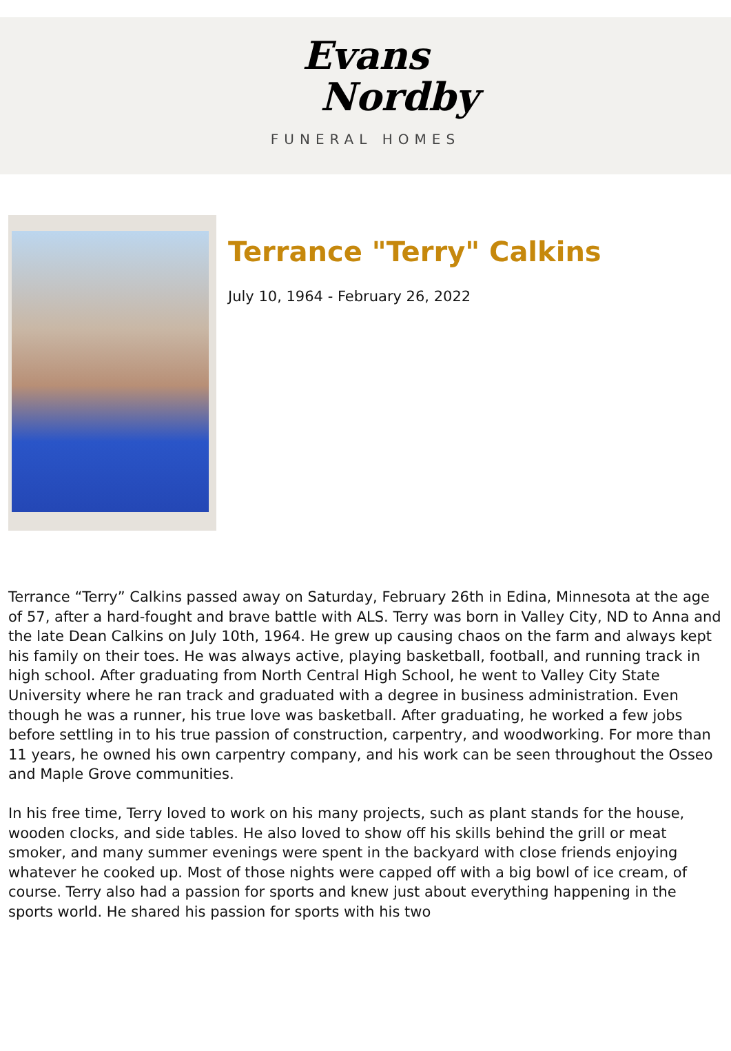Evans
Nordby
FUNERAL HOMES
Terrance "Terry" Calkins
July 10, 1964 - February 26, 2022
Terrance “Terry” Calkins passed away on Saturday, February 26th in Edina, Minnesota at the age of 57, after a hard-fought and brave battle with ALS. Terry was born in Valley City, ND to Anna and the late Dean Calkins on July 10th, 1964. He grew up causing chaos on the farm and always kept his family on their toes. He was always active, playing basketball, football, and running track in high school. After graduating from North Central High School, he went to Valley City State University where he ran track and graduated with a degree in business administration. Even though he was a runner, his true love was basketball. After graduating, he worked a few jobs before settling in to his true passion of construction, carpentry, and woodworking. For more than 11 years, he owned his own carpentry company, and his work can be seen throughout the Osseo and Maple Grove communities.
In his free time, Terry loved to work on his many projects, such as plant stands for the house, wooden clocks, and side tables. He also loved to show off his skills behind the grill or meat smoker, and many summer evenings were spent in the backyard with close friends enjoying whatever he cooked up. Most of those nights were capped off with a big bowl of ice cream, of course. Terry also had a passion for sports and knew just about everything happening in the sports world. He shared his passion for sports with his two